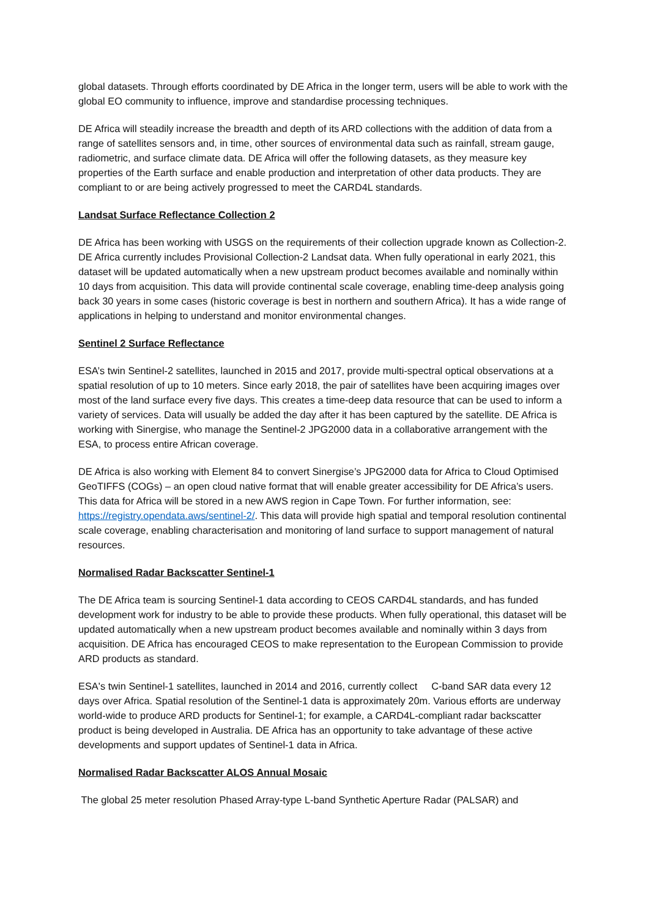global datasets. Through efforts coordinated by DE Africa in the longer term, users will be able to work with the global EO community to influence, improve and standardise processing techniques.
DE Africa will steadily increase the breadth and depth of its ARD collections with the addition of data from a range of satellites sensors and, in time, other sources of environmental data such as rainfall, stream gauge, radiometric, and surface climate data. DE Africa will offer the following datasets, as they measure key properties of the Earth surface and enable production and interpretation of other data products. They are compliant to or are being actively progressed to meet the CARD4L standards.
Landsat Surface Reflectance Collection 2
DE Africa has been working with USGS on the requirements of their collection upgrade known as Collection-2. DE Africa currently includes Provisional Collection-2 Landsat data. When fully operational in early 2021, this dataset will be updated automatically when a new upstream product becomes available and nominally within 10 days from acquisition. This data will provide continental scale coverage, enabling time-deep analysis going back 30 years in some cases (historic coverage is best in northern and southern Africa). It has a wide range of applications in helping to understand and monitor environmental changes.
Sentinel 2 Surface Reflectance
ESA’s twin Sentinel-2 satellites, launched in 2015 and 2017, provide multi-spectral optical observations at a spatial resolution of up to 10 meters. Since early 2018, the pair of satellites have been acquiring images over most of the land surface every five days. This creates a time-deep data resource that can be used to inform a variety of services. Data will usually be added the day after it has been captured by the satellite. DE Africa is working with Sinergise, who manage the Sentinel-2 JPG2000 data in a collaborative arrangement with the ESA, to process entire African coverage.
DE Africa is also working with Element 84 to convert Sinergise’s JPG2000 data for Africa to Cloud Optimised GeoTIFFS (COGs) – an open cloud native format that will enable greater accessibility for DE Africa’s users. This data for Africa will be stored in a new AWS region in Cape Town. For further information, see: https://registry.opendata.aws/sentinel-2/. This data will provide high spatial and temporal resolution continental scale coverage, enabling characterisation and monitoring of land surface to support management of natural resources.
Normalised Radar Backscatter Sentinel-1
The DE Africa team is sourcing Sentinel-1 data according to CEOS CARD4L standards, and has funded development work for industry to be able to provide these products. When fully operational, this dataset will be updated automatically when a new upstream product becomes available and nominally within 3 days from acquisition. DE Africa has encouraged CEOS to make representation to the European Commission to provide ARD products as standard.
ESA's twin Sentinel-1 satellites, launched in 2014 and 2016, currently collect C-band SAR data every 12 days over Africa. Spatial resolution of the Sentinel-1 data is approximately 20m. Various efforts are underway world-wide to produce ARD products for Sentinel-1; for example, a CARD4L-compliant radar backscatter product is being developed in Australia. DE Africa has an opportunity to take advantage of these active developments and support updates of Sentinel-1 data in Africa.
Normalised Radar Backscatter ALOS Annual Mosaic
The global 25 meter resolution Phased Array-type L-band Synthetic Aperture Radar (PALSAR) and